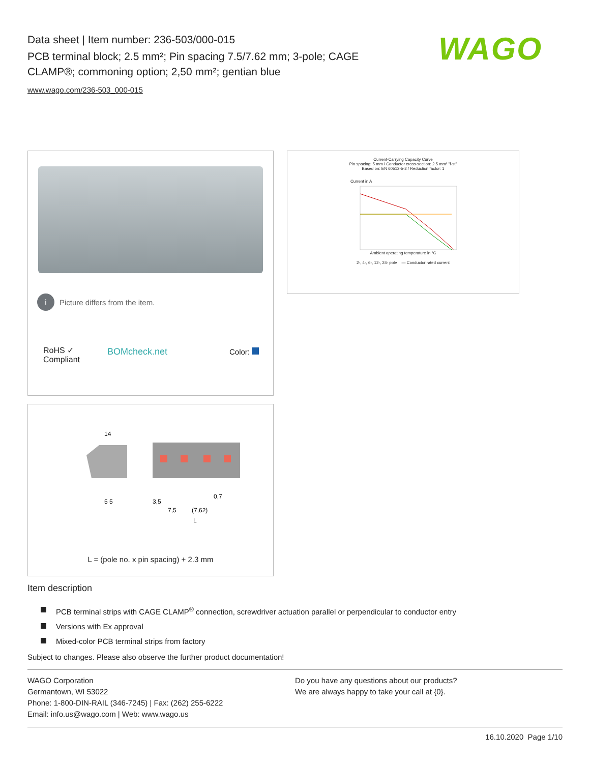Data sheet | Item number: 236-503/000-015
PCB terminal block; 2.5 mm²; Pin spacing 7.5/7.62 mm; 3-pole; CAGE CLAMP®; commoning option; 2,50 mm²; gentian blue
www.wago.com/236-503_000-015
WAGO
i Picture differs from the item.
RoHS ✓
Compliant
BOMcheck.net Color:
Current-Carrying Capacity Curve
Pin spacing: 5 mm / Conductor cross-section: 2.5 mm² "f-st"
Based on: EN 60512-5-2 / Reduction factor: 1
Current in A
Ambient operating temperature in °C
2-, 4-, 6-, 12-, 24- pole — Conductor rated current
14
5 5
3,5
7,5
(7,62)
0,7
L
L = (pole no. x pin spacing) + 2.3 mm
Item description
PCB terminal strips with CAGE CLAMP<sup>®</sup> connection, screwdriver actuation parallel or perpendicular to conductor entry
Versions with Ex approval
Mixed-color PCB terminal strips from factory
Subject to changes. Please also observe the further product documentation!
WAGO Corporation
Germantown, WI 53022
Phone: 1-800-DIN-RAIL (346-7245) | Fax: (262) 255-6222
Email: info.us@wago.com | Web: www.wago.us
Do you have any questions about our products?
We are always happy to take your call at {0}.
16.10.2020 Page 1/10